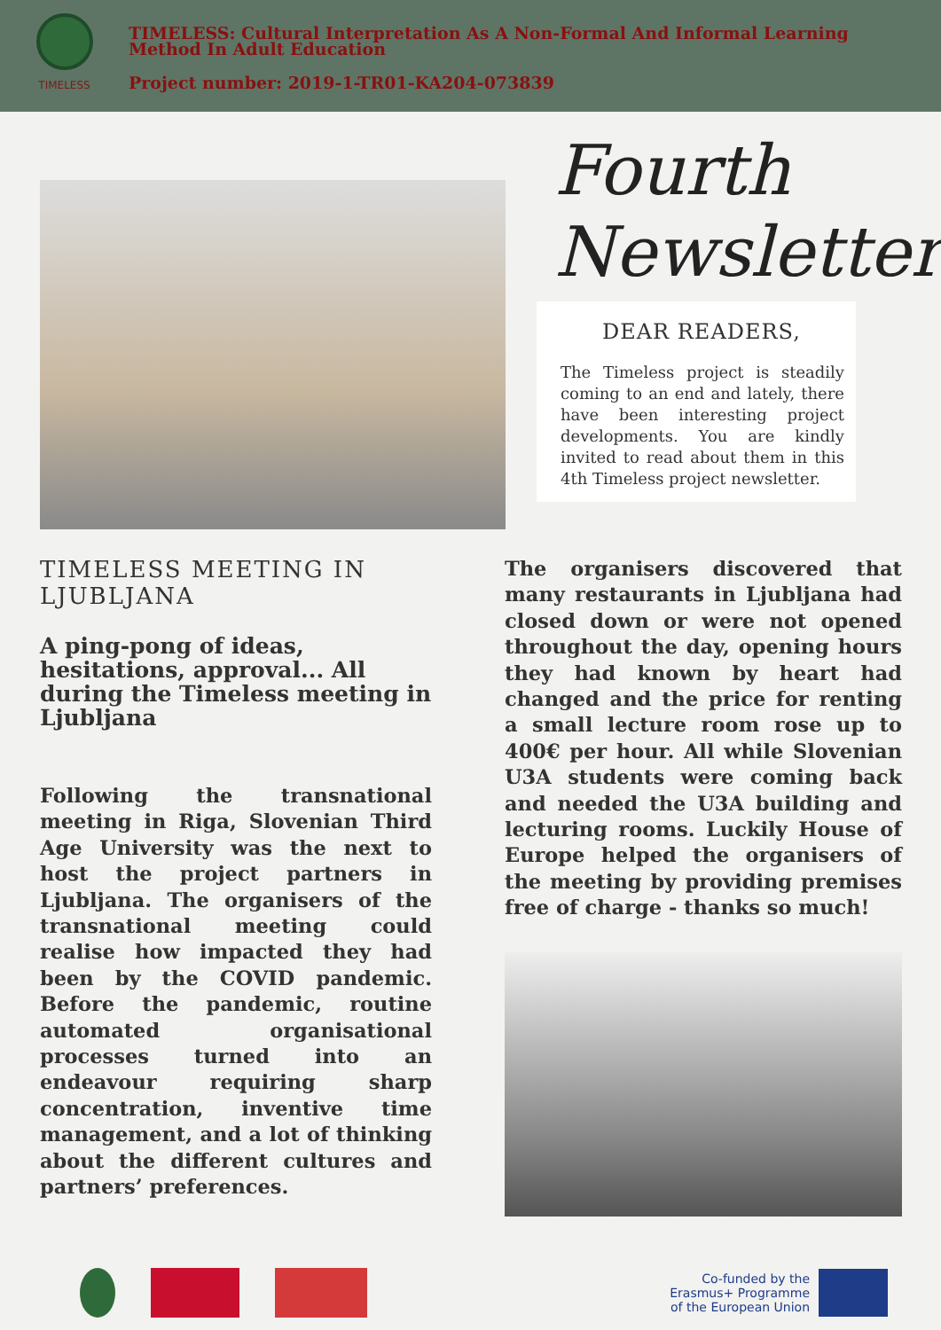TIMELESS
TIMELESS: Cultural Interpretation As A Non-Formal And Informal Learning Method In Adult Education
Project number: 2019-1-TR01-KA204-073839
Fourth
Newsletter
DEAR READERS,
The Timeless project is steadily coming to an end and lately, there have been interesting project developments. You are kindly invited to read about them in this 4th Timeless project newsletter.
TIMELESS MEETING IN LJUBLJANA
A ping-pong of ideas, hesitations, approval... All during the Timeless meeting in Ljubljana
Following the transnational meeting in Riga, Slovenian Third Age University was the next to host the project partners in Ljubljana. The organisers of the transnational meeting could realise how impacted they had been by the COVID pandemic. Before the pandemic, routine automated organisational processes turned into an endeavour requiring sharp concentration, inventive time management, and a lot of thinking about the different cultures and partners’ preferences.
The organisers discovered that many restaurants in Ljubljana had closed down or were not opened throughout the day, opening hours they had known by heart had changed and the price for renting a small lecture room rose up to 400€ per hour. All while Slovenian U3A students were coming back and needed the U3A building and lecturing rooms. Luckily House of Europe helped the organisers of the meeting by providing premises free of charge - thanks so much!
Co-funded by the
Erasmus+ Programme
of the European Union